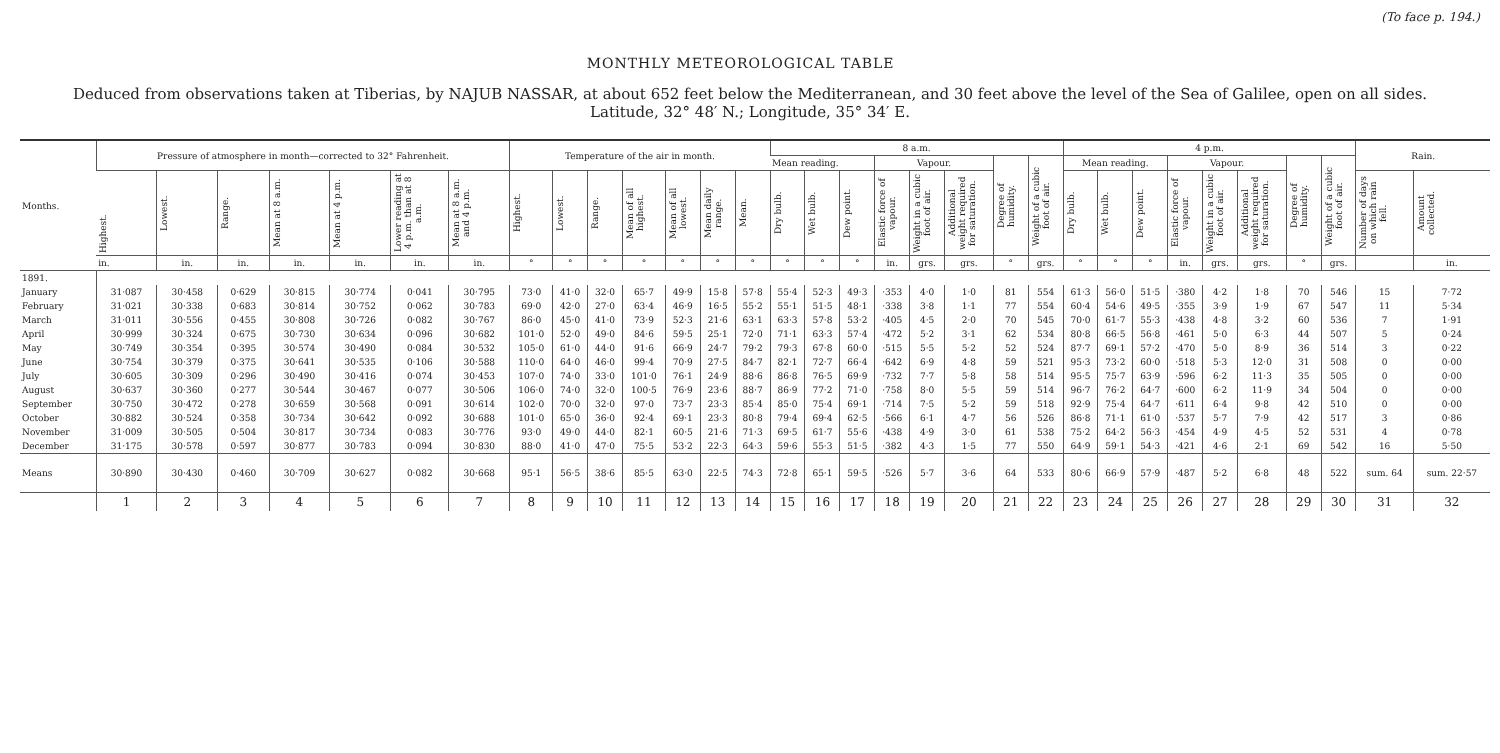MONTHLY METEOROLOGICAL TABLE
(To face p. 194.)
Deduced from observations taken at Tiberias, by NAJUB NASSAR, at about 652 feet below the Mediterranean, and 30 feet above the level of the Sea of Galilee, open on all sides.
Latitude, 32° 48′ N.; Longitude, 35° 34′ E.
| Months. | Pressure of atmosphere in month—corrected to 32° Fahrenheit. | | | | | | | Temperature of the air in month. | | | | | | | 8 a.m. | | | | | | | | 4 p.m. | | | | | | | | Rain. | |
| --- | --- | --- | --- | --- | --- | --- | --- | --- | --- | --- | --- | --- | --- | --- | --- | --- | --- | --- | --- | --- | --- | --- | --- | --- | --- | --- | --- | --- | --- | --- | --- | --- |
| | | | | | | | | | | | | | | | Mean reading. | | | Vapour. | | | Degree of humidity. | Weight of a cubic foot of air. | Mean reading. | | | Vapour. | | | Degree of humidity. | Weight of a cubic foot of air. | | |
| | Highest. | Lowest. | Range. | Mean at 8 a.m. | Mean at 4 p.m. | Lower reading at 4 p.m. than at 8 a.m. | Mean at 8 a.m. and 4 p.m. | Highest. | Lowest. | Range. | Mean of all highest. | Mean of all lowest. | Mean daily range. | Mean. | Dry bulb. | Wet bulb. | Dew point. | Elastic force of vapour. | Weight in a cubic foot of air. | Additional weight required for saturation. | | | Dry bulb. | Wet bulb. | Dew point. | Elastic force of vapour. | Weight in a cubic foot of air. | Additional weight required for saturation. | | | Number of days on which rain fell. | Amount collected. |
| | in. | in. | in. | in. | in. | in. | in. | ° | ° | ° | ° | ° | ° | ° | ° | ° | ° | in. | grs. | grs. | ° | grs. | ° | ° | ° | in. | grs. | grs. | ° | grs. | | in. |
| 1891. | | | | | | | | | | | | | | | | | | | | | | | | | | | | | | | | |
| January | 31·087 | 30·458 | 0·629 | 30·815 | 30·774 | 0·041 | 30·795 | 73·0 | 41·0 | 32·0 | 65·7 | 49·9 | 15·8 | 57·8 | 55·4 | 52·3 | 49·3 | ·353 | 4·0 | 1·0 | 81 | 554 | 61·3 | 56·0 | 51·5 | ·380 | 4·2 | 1·8 | 70 | 546 | 15 | 7·72 |
| February | 31·021 | 30·338 | 0·683 | 30·814 | 30·752 | 0·062 | 30·783 | 69·0 | 42·0 | 27·0 | 63·4 | 46·9 | 16·5 | 55·2 | 55·1 | 51·5 | 48·1 | ·338 | 3·8 | 1·1 | 77 | 554 | 60·4 | 54·6 | 49·5 | ·355 | 3·9 | 1·9 | 67 | 547 | 11 | 5·34 |
| March | 31·011 | 30·556 | 0·455 | 30·808 | 30·726 | 0·082 | 30·767 | 86·0 | 45·0 | 41·0 | 73·9 | 52·3 | 21·6 | 63·1 | 63·3 | 57·8 | 53·2 | ·405 | 4·5 | 2·0 | 70 | 545 | 70·0 | 61·7 | 55·3 | ·438 | 4·8 | 3·2 | 60 | 536 | 7 | 1·91 |
| April | 30·999 | 30·324 | 0·675 | 30·730 | 30·634 | 0·096 | 30·682 | 101·0 | 52·0 | 49·0 | 84·6 | 59·5 | 25·1 | 72·0 | 71·1 | 63·3 | 57·4 | ·472 | 5·2 | 3·1 | 62 | 534 | 80·8 | 66·5 | 56·8 | ·461 | 5·0 | 6·3 | 44 | 507 | 5 | 0·24 |
| May | 30·749 | 30·354 | 0·395 | 30·574 | 30·490 | 0·084 | 30·532 | 105·0 | 61·0 | 44·0 | 91·6 | 66·9 | 24·7 | 79·2 | 79·3 | 67·8 | 60·0 | ·515 | 5·5 | 5·2 | 52 | 524 | 87·7 | 69·1 | 57·2 | ·470 | 5·0 | 8·9 | 36 | 514 | 3 | 0·22 |
| June | 30·754 | 30·379 | 0·375 | 30·641 | 30·535 | 0·106 | 30·588 | 110·0 | 64·0 | 46·0 | 99·4 | 70·9 | 27·5 | 84·7 | 82·1 | 72·7 | 66·4 | ·642 | 6·9 | 4·8 | 59 | 521 | 95·3 | 73·2 | 60·0 | ·518 | 5·3 | 12·0 | 31 | 508 | 0 | 0·00 |
| July | 30·605 | 30·309 | 0·296 | 30·490 | 30·416 | 0·074 | 30·453 | 107·0 | 74·0 | 33·0 | 101·0 | 76·1 | 24·9 | 88·6 | 86·8 | 76·5 | 69·9 | ·732 | 7·7 | 5·8 | 58 | 514 | 95·5 | 75·7 | 63·9 | ·596 | 6·2 | 11·3 | 35 | 505 | 0 | 0·00 |
| August | 30·637 | 30·360 | 0·277 | 30·544 | 30·467 | 0·077 | 30·506 | 106·0 | 74·0 | 32·0 | 100·5 | 76·9 | 23·6 | 88·7 | 86·9 | 77·2 | 71·0 | ·758 | 8·0 | 5·5 | 59 | 514 | 96·7 | 76·2 | 64·7 | ·600 | 6·2 | 11·9 | 34 | 504 | 0 | 0·00 |
| September | 30·750 | 30·472 | 0·278 | 30·659 | 30·568 | 0·091 | 30·614 | 102·0 | 70·0 | 32·0 | 97·0 | 73·7 | 23·3 | 85·4 | 85·0 | 75·4 | 69·1 | ·714 | 7·5 | 5·2 | 59 | 518 | 92·9 | 75·4 | 64·7 | ·611 | 6·4 | 9·8 | 42 | 510 | 0 | 0·00 |
| October | 30·882 | 30·524 | 0·358 | 30·734 | 30·642 | 0·092 | 30·688 | 101·0 | 65·0 | 36·0 | 92·4 | 69·1 | 23·3 | 80·8 | 79·4 | 69·4 | 62·5 | ·566 | 6·1 | 4·7 | 56 | 526 | 86·8 | 71·1 | 61·0 | ·537 | 5·7 | 7·9 | 42 | 517 | 3 | 0·86 |
| November | 31·009 | 30·505 | 0·504 | 30·817 | 30·734 | 0·083 | 30·776 | 93·0 | 49·0 | 44·0 | 82·1 | 60·5 | 21·6 | 71·3 | 69·5 | 61·7 | 55·6 | ·438 | 4·9 | 3·0 | 61 | 538 | 75·2 | 64·2 | 56·3 | ·454 | 4·9 | 4·5 | 52 | 531 | 4 | 0·78 |
| December | 31·175 | 30·578 | 0·597 | 30·877 | 30·783 | 0·094 | 30·830 | 88·0 | 41·0 | 47·0 | 75·5 | 53·2 | 22·3 | 64·3 | 59·6 | 55·3 | 51·5 | ·382 | 4·3 | 1·5 | 77 | 550 | 64·9 | 59·1 | 54·3 | ·421 | 4·6 | 2·1 | 69 | 542 | 16 | 5·50 |
| Means | 30·890 | 30·430 | 0·460 | 30·709 | 30·627 | 0·082 | 30·668 | 95·1 | 56·5 | 38·6 | 85·5 | 63·0 | 22·5 | 74·3 | 72·8 | 65·1 | 59·5 | ·526 | 5·7 | 3·6 | 64 | 533 | 80·6 | 66·9 | 57·9 | ·487 | 5·2 | 6·8 | 48 | 522 | sum. 64 | sum. 22·57 |
| | 1 | 2 | 3 | 4 | 5 | 6 | 7 | 8 | 9 | 10 | 11 | 12 | 13 | 14 | 15 | 16 | 17 | 18 | 19 | 20 | 21 | 22 | 23 | 24 | 25 | 26 | 27 | 28 | 29 | 30 | 31 | 32 |